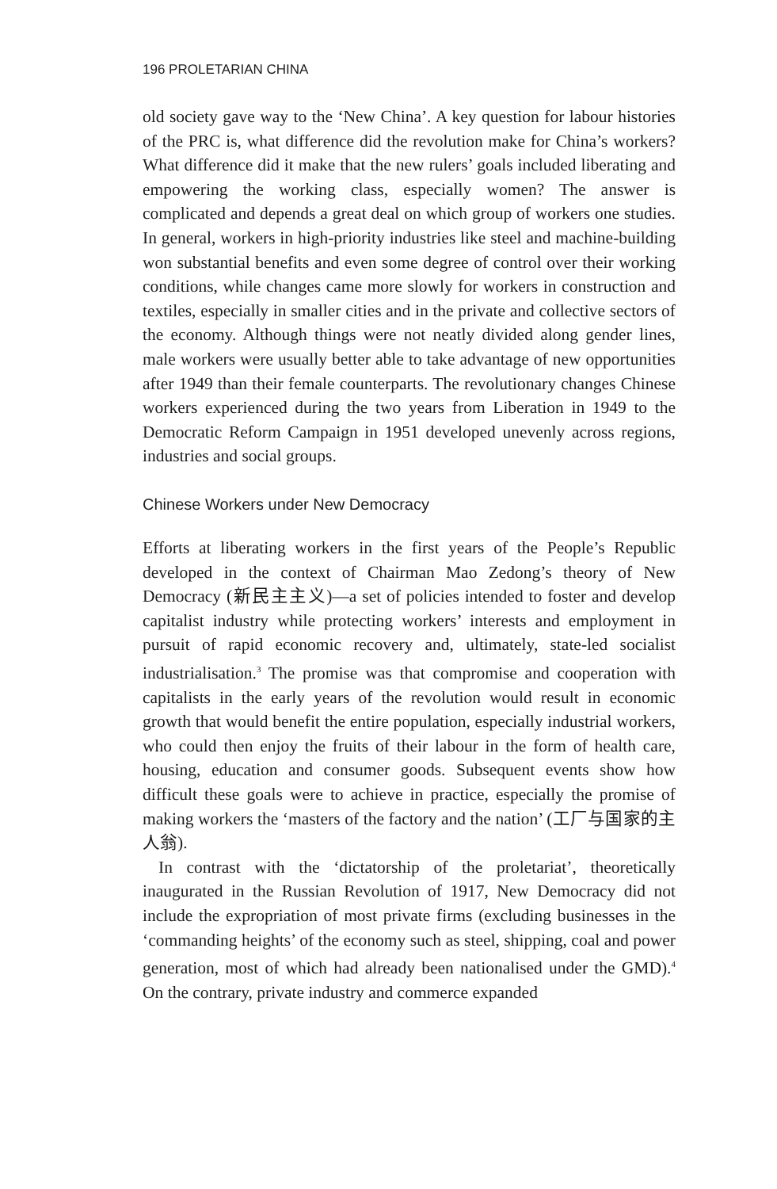196 PROLETARIAN CHINA
old society gave way to the ‘New China’. A key question for labour histories of the PRC is, what difference did the revolution make for China’s workers? What difference did it make that the new rulers’ goals included liberating and empowering the working class, especially women? The answer is complicated and depends a great deal on which group of workers one studies. In general, workers in high-priority industries like steel and machine-building won substantial benefits and even some degree of control over their working conditions, while changes came more slowly for workers in construction and textiles, especially in smaller cities and in the private and collective sectors of the economy. Although things were not neatly divided along gender lines, male workers were usually better able to take advantage of new opportunities after 1949 than their female counterparts. The revolutionary changes Chinese workers experienced during the two years from Liberation in 1949 to the Democratic Reform Campaign in 1951 developed unevenly across regions, industries and social groups.
Chinese Workers under New Democracy
Efforts at liberating workers in the first years of the People’s Republic developed in the context of Chairman Mao Zedong’s theory of New Democracy (新民主主义)—a set of policies intended to foster and develop capitalist industry while protecting workers’ interests and employment in pursuit of rapid economic recovery and, ultimately, state-led socialist industrialisation.<sup>3</sup> The promise was that compromise and cooperation with capitalists in the early years of the revolution would result in economic growth that would benefit the entire population, especially industrial workers, who could then enjoy the fruits of their labour in the form of health care, housing, education and consumer goods. Subsequent events show how difficult these goals were to achieve in practice, especially the promise of making workers the ‘masters of the factory and the nation’ (工厂与国家的主人翁).
In contrast with the ‘dictatorship of the proletariat’, theoretically inaugurated in the Russian Revolution of 1917, New Democracy did not include the expropriation of most private firms (excluding businesses in the ‘commanding heights’ of the economy such as steel, shipping, coal and power generation, most of which had already been nationalised under the GMD).<sup>4</sup> On the contrary, private industry and commerce expanded